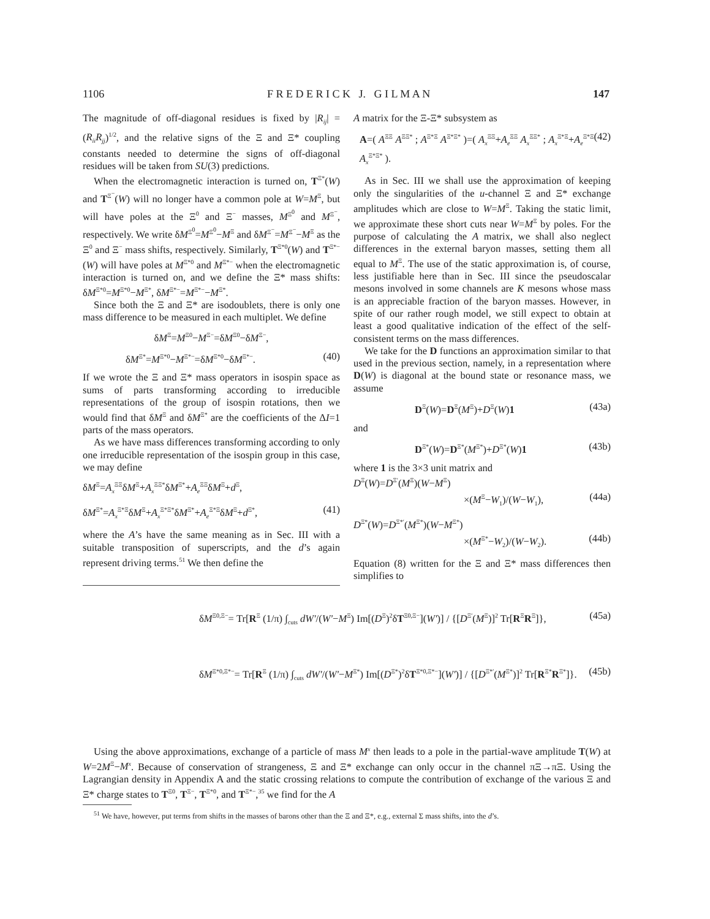1106 F R E D E R I C K J. G I L M A N 147
The magnitude of off-diagonal residues is fixed by |R<sub>ij</sub>| = (R<sub>ii</sub>R<sub>jj</sub>)<sup>1/2</sup>, and the relative signs of the Ξ and Ξ* coupling constants needed to determine the signs of off-diagonal residues will be taken from SU(3) predictions.
When the electromagnetic interaction is turned on, T<sup>Ξ*</sup>(W) and T<sup>Ξ<sup>−</sup></sup>(W) will no longer have a common pole at W=M<sup>Ξ</sup>, but will have poles at the Ξ<sup>0</sup> and Ξ<sup>−</sup> masses, M<sup>Ξ<sup>0</sup></sup> and M<sup>Ξ<sup>−</sup></sup>, respectively. We write δM<sup>Ξ<sup>0</sup></sup>=M<sup>Ξ<sup>0</sup></sup>−M<sup>Ξ</sup> and δM<sup>Ξ<sup>−</sup></sup>=M<sup>Ξ<sup>−</sup></sup>−M<sup>Ξ</sup> as the Ξ<sup>0</sup> and Ξ<sup>−</sup> mass shifts, respectively. Similarly, T<sup>Ξ*0</sup>(W) and T<sup>Ξ*−</sup>(W) will have poles at M<sup>Ξ*0</sup> and M<sup>Ξ*−</sup> when the electromagnetic interaction is turned on, and we define the Ξ* mass shifts: δM<sup>Ξ*0</sup>=M<sup>Ξ*0</sup>−M<sup>Ξ*</sup>, δM<sup>Ξ*−</sup>=M<sup>Ξ*−</sup>−M<sup>Ξ*</sup>.
Since both the Ξ and Ξ* are isodoublets, there is only one mass difference to be measured in each multiplet. We define
δM<sup>Ξ</sup>=M<sup>Ξ0</sup>−M<sup>Ξ−</sup>=δM<sup>Ξ0</sup>−δM<sup>Ξ−</sup>,
δM<sup>Ξ*</sup>=M<sup>Ξ*0</sup>−M<sup>Ξ*−</sup>=δM<sup>Ξ*0</sup>−δM<sup>Ξ*−</sup>. (40)
If we wrote the Ξ and Ξ* mass operators in isospin space as sums of parts transforming according to irreducible representations of the group of isospin rotations, then we would find that δM<sup>Ξ</sup> and δM<sup>Ξ*</sup> are the coefficients of the ΔI=1 parts of the mass operators.
As we have mass differences transforming according to only one irreducible representation of the isospin group in this case, we may define
δM<sup>Ξ</sup>=A<sub>x</sub><sup>ΞΞ</sup>δM<sup>Ξ</sup>+A<sub>x</sub><sup>ΞΞ*</sup>δM<sup>Ξ*</sup>+A<sub>e</sub><sup>ΞΞ</sup>δM<sup>Ξ</sup>+d<sup>Ξ</sup>,
δM<sup>Ξ*</sup>=A<sub>x</sub><sup>Ξ*Ξ</sup>δM<sup>Ξ</sup>+A<sub>x</sub><sup>Ξ*Ξ*</sup>δM<sup>Ξ*</sup>+A<sub>e</sub><sup>Ξ*Ξ</sup>δM<sup>Ξ</sup>+d<sup>Ξ*</sup>, (41)
where the A’s have the same meaning as in Sec. III with a suitable transposition of superscripts, and the d’s again represent driving terms.<sup>51</sup> We then define the
A matrix for the Ξ-Ξ* subsystem as
A=( A<sup>ΞΞ</sup> A<sup>ΞΞ*</sup> ; A<sup>Ξ*Ξ</sup> A<sup>Ξ*Ξ*</sup> )=( A<sub>x</sub><sup>ΞΞ</sup>+A<sub>e</sub><sup>ΞΞ</sup> A<sub>x</sub><sup>ΞΞ*</sup> ; A<sub>x</sub><sup>Ξ*Ξ</sup>+A<sub>e</sub><sup>Ξ*Ξ</sup> A<sub>x</sub><sup>Ξ*Ξ*</sup> ). (42)
As in Sec. III we shall use the approximation of keeping only the singularities of the u-channel Ξ and Ξ* exchange amplitudes which are close to W=M<sup>Ξ</sup>. Taking the static limit, we approximate these short cuts near W=M<sup>Ξ</sup> by poles. For the purpose of calculating the A matrix, we shall also neglect differences in the external baryon masses, setting them all equal to M<sup>Ξ</sup>. The use of the static approximation is, of course, less justifiable here than in Sec. III since the pseudoscalar mesons involved in some channels are K mesons whose mass is an appreciable fraction of the baryon masses. However, in spite of our rather rough model, we still expect to obtain at least a good qualitative indication of the effect of the self-consistent terms on the mass differences.
We take for the D functions an approximation similar to that used in the previous section, namely, in a representation where D(W) is diagonal at the bound state or resonance mass, we assume
D<sup>Ξ</sup>(W)=D<sup>Ξ</sup>(M<sup>Ξ</sup>)+D<sup>Ξ</sup>(W)1 (43a)
and
D<sup>Ξ*</sup>(W)=D<sup>Ξ*</sup>(M<sup>Ξ*</sup>)+D<sup>Ξ*</sup>(W)1 (43b)
where 1 is the 3×3 unit matrix and
D<sup>Ξ</sup>(W)=D<sup>Ξ′</sup>(M<sup>Ξ</sup>)(W−M<sup>Ξ</sup>)
×(M<sup>Ξ</sup>−W<sub>1</sub>)/(W−W<sub>1</sub>), (44a)
D<sup>Ξ*</sup>(W)=D<sup>Ξ*′</sup>(M<sup>Ξ*</sup>)(W−M<sup>Ξ*</sup>)
×(M<sup>Ξ*</sup>−W<sub>2</sub>)/(W−W<sub>2</sub>). (44b)
Equation (8) written for the Ξ and Ξ* mass differences then simplifies to
δM<sup>Ξ0,Ξ−</sup>= Tr[R<sup>Ξ</sup> (1/π) ∫<sub>cuts</sub> dW′/(W′−M<sup>Ξ</sup>) Im[(D<sup>Ξ</sup>)<sup>2</sup>δT<sup>Ξ0,Ξ−</sup>](W′)] / {[D<sup>Ξ′</sup>(M<sup>Ξ</sup>)]<sup>2</sup> Tr[R<sup>Ξ</sup>R<sup>Ξ</sup>]}, (45a)
δM<sup>Ξ*0,Ξ*−</sup>= Tr[R<sup>Ξ</sup> (1/π) ∫<sub>cuts</sub> dW′/(W′−M<sup>Ξ*</sup>) Im[(D<sup>Ξ*</sup>)<sup>2</sup>δT<sup>Ξ*0,Ξ*−</sup>](W′)] / {[D<sup>Ξ*′</sup>(M<sup>Ξ*</sup>)]<sup>2</sup> Tr[R<sup>Ξ*</sup>R<sup>Ξ*</sup>]}. (45b)
Using the above approximations, exchange of a particle of mass M<sup>x</sup> then leads to a pole in the partial-wave amplitude T(W) at W=2M<sup>Ξ</sup>−M<sup>x</sup>. Because of conservation of strangeness, Ξ and Ξ* exchange can only occur in the channel πΞ→πΞ. Using the Lagrangian density in Appendix A and the static crossing relations to compute the contribution of exchange of the various Ξ and Ξ* charge states to T<sup>Ξ0</sup>, T<sup>Ξ−</sup>, T<sup>Ξ*0</sup>, and T<sup>Ξ*−</sup>,<sup>35</sup> we find for the A
<sup>51</sup> We have, however, put terms from shifts in the masses of barons other than the Ξ and Ξ*, e.g., external Σ mass shifts, into the d’s.